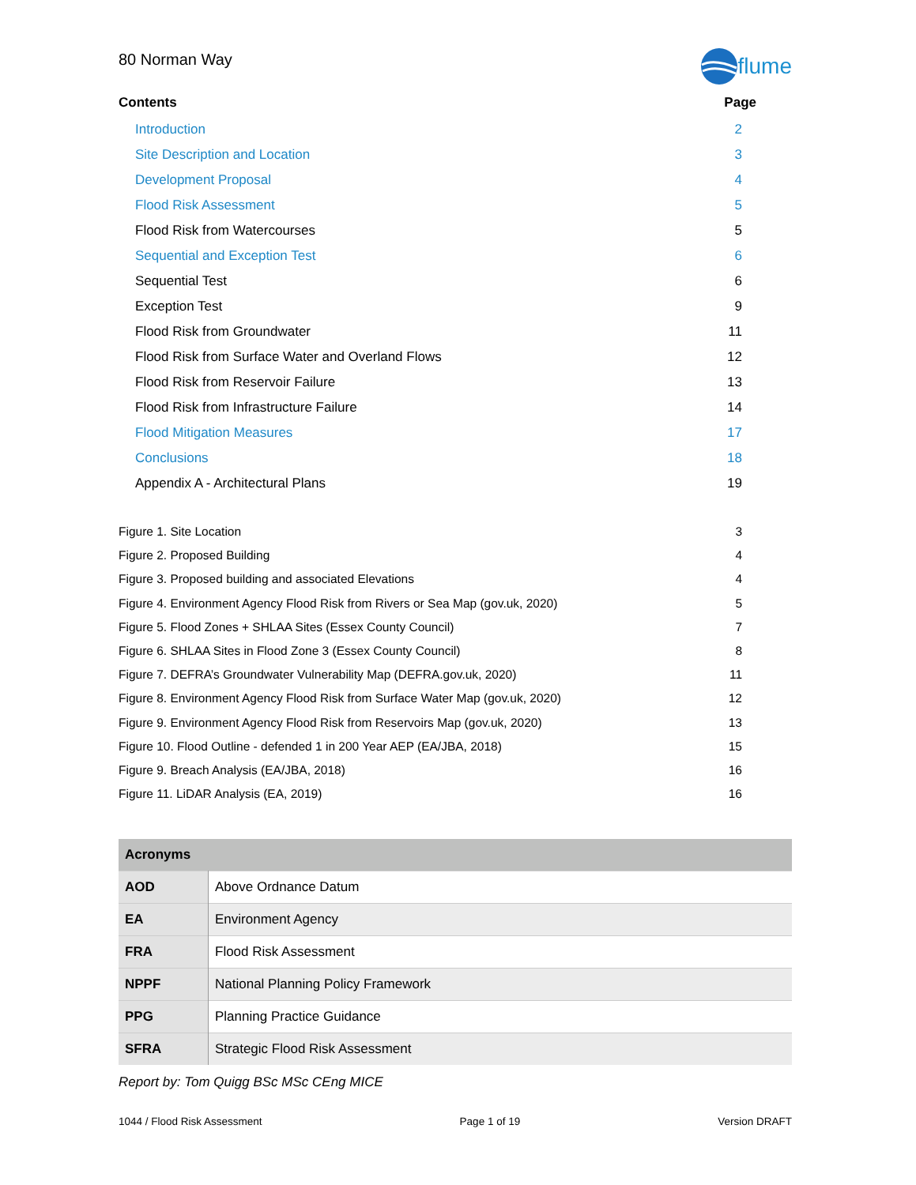80 Norman Way
flume
Contents Page
Introduction 2
Site Description and Location 3
Development Proposal 4
Flood Risk Assessment 5
Flood Risk from Watercourses 5
Sequential and Exception Test 6
Sequential Test 6
Exception Test 9
Flood Risk from Groundwater 11
Flood Risk from Surface Water and Overland Flows 12
Flood Risk from Reservoir Failure 13
Flood Risk from Infrastructure Failure 14
Flood Mitigation Measures 17
Conclusions 18
Appendix A - Architectural Plans 19
Figure 1. Site Location 3
Figure 2. Proposed Building 4
Figure 3. Proposed building and associated Elevations 4
Figure 4. Environment Agency Flood Risk from Rivers or Sea Map (gov.uk, 2020) 5
Figure 5. Flood Zones + SHLAA Sites (Essex County Council) 7
Figure 6. SHLAA Sites in Flood Zone 3 (Essex County Council) 8
Figure 7. DEFRA’s Groundwater Vulnerability Map (DEFRA.gov.uk, 2020) 11
Figure 8. Environment Agency Flood Risk from Surface Water Map (gov.uk, 2020) 12
Figure 9. Environment Agency Flood Risk from Reservoirs Map (gov.uk, 2020) 13
Figure 10. Flood Outline - defended 1 in 200 Year AEP (EA/JBA, 2018) 15
Figure 9. Breach Analysis (EA/JBA, 2018) 16
Figure 11. LiDAR Analysis (EA, 2019) 16
| Acronyms | |
| --- | --- |
| AOD | Above Ordnance Datum |
| EA | Environment Agency |
| FRA | Flood Risk Assessment |
| NPPF | National Planning Policy Framework |
| PPG | Planning Practice Guidance |
| SFRA | Strategic Flood Risk Assessment |
Report by: Tom Quigg BSc MSc CEng MICE
1044 / Flood Risk Assessment Page 1 of 19 Version DRAFT